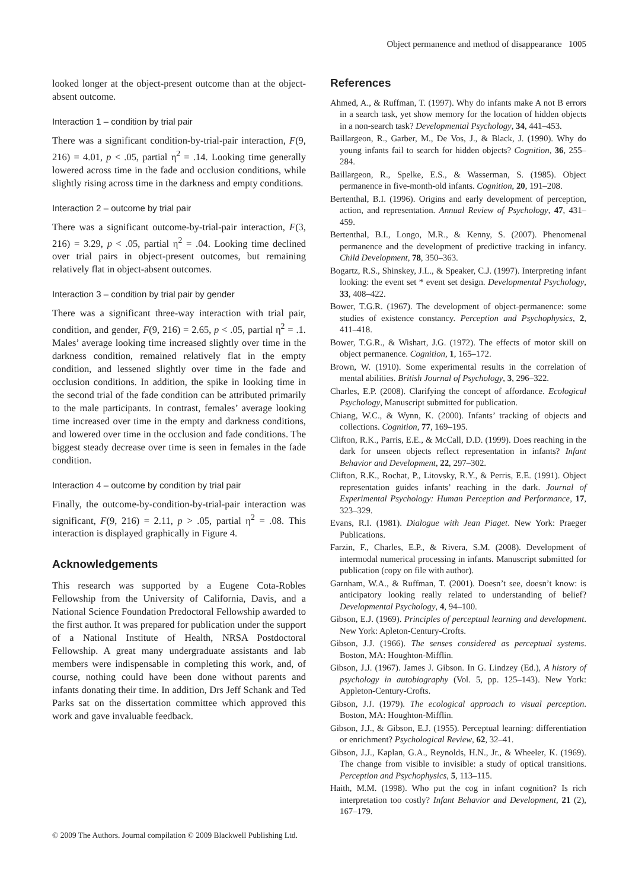Object permanence and method of disappearance 1005
looked longer at the object-present outcome than at the object-absent outcome.
Interaction 1 – condition by trial pair
There was a significant condition-by-trial-pair interaction, F(9, 216) = 4.01, p < .05, partial η<sup>2</sup> = .14. Looking time generally lowered across time in the fade and occlusion conditions, while slightly rising across time in the darkness and empty conditions.
Interaction 2 – outcome by trial pair
There was a significant outcome-by-trial-pair interaction, F(3, 216) = 3.29, p < .05, partial η<sup>2</sup> = .04. Looking time declined over trial pairs in object-present outcomes, but remaining relatively flat in object-absent outcomes.
Interaction 3 – condition by trial pair by gender
There was a significant three-way interaction with trial pair, condition, and gender, F(9, 216) = 2.65, p < .05, partial η<sup>2</sup> = .1. Males’ average looking time increased slightly over time in the darkness condition, remained relatively flat in the empty condition, and lessened slightly over time in the fade and occlusion conditions. In addition, the spike in looking time in the second trial of the fade condition can be attributed primarily to the male participants. In contrast, females’ average looking time increased over time in the empty and darkness conditions, and lowered over time in the occlusion and fade conditions. The biggest steady decrease over time is seen in females in the fade condition.
Interaction 4 – outcome by condition by trial pair
Finally, the outcome-by-condition-by-trial-pair interaction was significant, F(9, 216) = 2.11, p > .05, partial η<sup>2</sup> = .08. This interaction is displayed graphically in Figure 4.
Acknowledgements
This research was supported by a Eugene Cota-Robles Fellowship from the University of California, Davis, and a National Science Foundation Predoctoral Fellowship awarded to the first author. It was prepared for publication under the support of a National Institute of Health, NRSA Postdoctoral Fellowship. A great many undergraduate assistants and lab members were indispensable in completing this work, and, of course, nothing could have been done without parents and infants donating their time. In addition, Drs Jeff Schank and Ted Parks sat on the dissertation committee which approved this work and gave invaluable feedback.
References
Ahmed, A., & Ruffman, T. (1997). Why do infants make A not B errors in a search task, yet show memory for the location of hidden objects in a non-search task? Developmental Psychology, 34, 441–453.
Baillargeon, R., Garber, M., De Vos, J., & Black, J. (1990). Why do young infants fail to search for hidden objects? Cognition, 36, 255–284.
Baillargeon, R., Spelke, E.S., & Wasserman, S. (1985). Object permanence in five-month-old infants. Cognition, 20, 191–208.
Bertenthal, B.I. (1996). Origins and early development of perception, action, and representation. Annual Review of Psychology, 47, 431–459.
Bertenthal, B.I., Longo, M.R., & Kenny, S. (2007). Phenomenal permanence and the development of predictive tracking in infancy. Child Development, 78, 350–363.
Bogartz, R.S., Shinskey, J.L., & Speaker, C.J. (1997). Interpreting infant looking: the event set * event set design. Developmental Psychology, 33, 408–422.
Bower, T.G.R. (1967). The development of object-permanence: some studies of existence constancy. Perception and Psychophysics, 2, 411–418.
Bower, T.G.R., & Wishart, J.G. (1972). The effects of motor skill on object permanence. Cognition, 1, 165–172.
Brown, W. (1910). Some experimental results in the correlation of mental abilities. British Journal of Psychology, 3, 296–322.
Charles, E.P. (2008). Clarifying the concept of affordance. Ecological Psychology, Manuscript submitted for publication.
Chiang, W.C., & Wynn, K. (2000). Infants’ tracking of objects and collections. Cognition, 77, 169–195.
Clifton, R.K., Parris, E.E., & McCall, D.D. (1999). Does reaching in the dark for unseen objects reflect representation in infants? Infant Behavior and Development, 22, 297–302.
Clifton, R.K., Rochat, P., Litovsky, R.Y., & Perris, E.E. (1991). Object representation guides infants’ reaching in the dark. Journal of Experimental Psychology: Human Perception and Performance, 17, 323–329.
Evans, R.I. (1981). Dialogue with Jean Piaget. New York: Praeger Publications.
Farzin, F., Charles, E.P., & Rivera, S.M. (2008). Development of intermodal numerical processing in infants. Manuscript submitted for publication (copy on file with author).
Garnham, W.A., & Ruffman, T. (2001). Doesn’t see, doesn’t know: is anticipatory looking really related to understanding of belief? Developmental Psychology, 4, 94–100.
Gibson, E.J. (1969). Principles of perceptual learning and development. New York: Apleton-Century-Crofts.
Gibson, J.J. (1966). The senses considered as perceptual systems. Boston, MA: Houghton-Mifflin.
Gibson, J.J. (1967). James J. Gibson. In G. Lindzey (Ed.), A history of psychology in autobiography (Vol. 5, pp. 125–143). New York: Appleton-Century-Crofts.
Gibson, J.J. (1979). The ecological approach to visual perception. Boston, MA: Houghton-Mifflin.
Gibson, J.J., & Gibson, E.J. (1955). Perceptual learning: differentiation or enrichment? Psychological Review, 62, 32–41.
Gibson, J.J., Kaplan, G.A., Reynolds, H.N., Jr., & Wheeler, K. (1969). The change from visible to invisible: a study of optical transitions. Perception and Psychophysics, 5, 113–115.
Haith, M.M. (1998). Who put the cog in infant cognition? Is rich interpretation too costly? Infant Behavior and Development, 21 (2), 167–179.
© 2009 The Authors. Journal compilation © 2009 Blackwell Publishing Ltd.